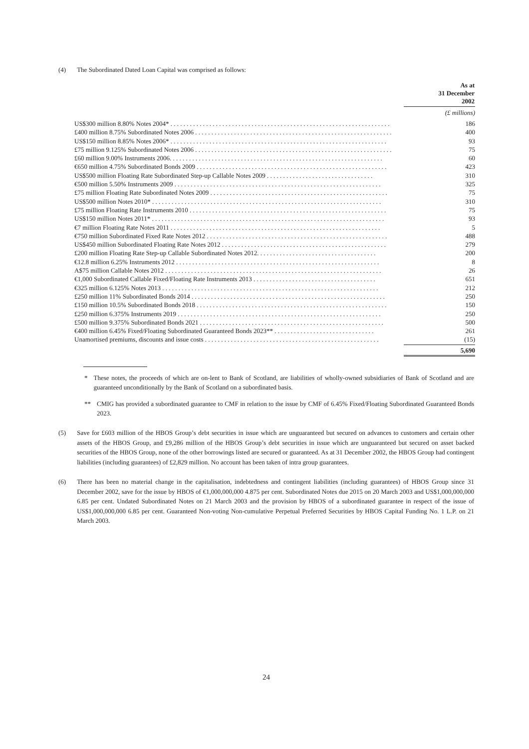(4) The Subordinated Dated Loan Capital was comprised as follows:
| | As at 31 December 2002 |
| --- | --- |
| | (£ millions) |
| US$300 million 8.80% Notes 2004* . . . . . . . . . . . . . . . . . . . . . . . . . . . . . . . . . . . . . . . . . . . . . . . . . . . . . . . . . . . . . . . . . . . . | 186 |
| £400 million 8.75% Subordinated Notes 2006 . . . . . . . . . . . . . . . . . . . . . . . . . . . . . . . . . . . . . . . . . . . . . . . . . . . . . . . . . . . . . | 400 |
| US$150 million 8.85% Notes 2006* . . . . . . . . . . . . . . . . . . . . . . . . . . . . . . . . . . . . . . . . . . . . . . . . . . . . . . . . . . . . . . . . . . . | 93 |
| £75 million 9.125% Subordinated Notes 2006 . . . . . . . . . . . . . . . . . . . . . . . . . . . . . . . . . . . . . . . . . . . . . . . . . . . . . . . . . . . . . | 75 |
| £60 million 9.00% Instruments 2006. . . . . . . . . . . . . . . . . . . . . . . . . . . . . . . . . . . . . . . . . . . . . . . . . . . . . . . . . . . . . . . . . . | 60 |
| €650 million 4.75% Subordinated Bonds 2009 . . . . . . . . . . . . . . . . . . . . . . . . . . . . . . . . . . . . . . . . . . . . . . . . . . . . . . . . . . . | 423 |
| US$500 million Floating Rate Subordinated Step-up Callable Notes 2009 . . . . . . . . . . . . . . . . . . . . . . . . . . . . . . . . . | 310 |
| €500 million 5.50% Instruments 2009 . . . . . . . . . . . . . . . . . . . . . . . . . . . . . . . . . . . . . . . . . . . . . . . . . . . . . . . . . . . . . . . . | 325 |
| £75 million Floating Rate Subordinated Notes 2009 . . . . . . . . . . . . . . . . . . . . . . . . . . . . . . . . . . . . . . . . . . . . . . . . . . . . . . . | 75 |
| US$500 million Notes 2010* . . . . . . . . . . . . . . . . . . . . . . . . . . . . . . . . . . . . . . . . . . . . . . . . . . . . . . . . . . . . . . . . . . . . . . . | 310 |
| £75 million Floating Rate Instruments 2010 . . . . . . . . . . . . . . . . . . . . . . . . . . . . . . . . . . . . . . . . . . . . . . . . . . . . . . . . . . . . . | 75 |
| US$150 million Notes 2011* . . . . . . . . . . . . . . . . . . . . . . . . . . . . . . . . . . . . . . . . . . . . . . . . . . . . . . . . . . . . . . . . . . . . . . . . | 93 |
| €7 million Floating Rate Notes 2011 . . . . . . . . . . . . . . . . . . . . . . . . . . . . . . . . . . . . . . . . . . . . . . . . . . . . . . . . . . . . . . . . . | 5 |
| €750 million Subordinated Fixed Rate Notes 2012 . . . . . . . . . . . . . . . . . . . . . . . . . . . . . . . . . . . . . . . . . . . . . . . . . . . . . . . . | 488 |
| US$450 million Subordinated Floating Rate Notes 2012 . . . . . . . . . . . . . . . . . . . . . . . . . . . . . . . . . . . . . . . . . . . . . . . . . . . | 279 |
| £200 million Floating Rate Step-up Callable Subordinated Notes 2012. . . . . . . . . . . . . . . . . . . . . . . . . . . . . . . . . . . . . | 200 |
| €12.8 million 6.25% Instruments 2012 . . . . . . . . . . . . . . . . . . . . . . . . . . . . . . . . . . . . . . . . . . . . . . . . . . . . . . . . . . . . . . . | 8 |
| A$75 million Callable Notes 2012 . . . . . . . . . . . . . . . . . . . . . . . . . . . . . . . . . . . . . . . . . . . . . . . . . . . . . . . . . . . . . . . . . . . | 26 |
| €1,000 Subordinated Callable Fixed/Floating Rate Instruments 2013 . . . . . . . . . . . . . . . . . . . . . . . . . . . . . . . . . . . . . . | 651 |
| €325 million 6.125% Notes 2013 . . . . . . . . . . . . . . . . . . . . . . . . . . . . . . . . . . . . . . . . . . . . . . . . . . . . . . . . . . . . . . . . . . . | 212 |
| £250 million 11% Subordinated Bonds 2014 . . . . . . . . . . . . . . . . . . . . . . . . . . . . . . . . . . . . . . . . . . . . . . . . . . . . . . . . . . . . | 250 |
| £150 million 10.5% Subordinated Bonds 2018 . . . . . . . . . . . . . . . . . . . . . . . . . . . . . . . . . . . . . . . . . . . . . . . . . . . . . . . . . . . | 150 |
| £250 million 6.375% Instruments 2019 . . . . . . . . . . . . . . . . . . . . . . . . . . . . . . . . . . . . . . . . . . . . . . . . . . . . . . . . . . . . . . . | 250 |
| £500 million 9.375% Subordinated Bonds 2021 . . . . . . . . . . . . . . . . . . . . . . . . . . . . . . . . . . . . . . . . . . . . . . . . . . . . . . . . . | 500 |
| €400 million 6.45% Fixed/Floating Subordinated Guaranteed Bonds 2023** . . . . . . . . . . . . . . . . . . . . . . . . . . . . . . . | 261 |
| Unamortised premiums, discounts and issue costs . . . . . . . . . . . . . . . . . . . . . . . . . . . . . . . . . . . . . . . . . . . . . . . . . . . . . . | (15) |
| | 5,690 |
* These notes, the proceeds of which are on-lent to Bank of Scotland, are liabilities of wholly-owned subsidiaries of Bank of Scotland and are guaranteed unconditionally by the Bank of Scotland on a subordinated basis.
** CMIG has provided a subordinated guarantee to CMF in relation to the issue by CMF of 6.45% Fixed/Floating Subordinated Guaranteed Bonds 2023.
(5) Save for £603 million of the HBOS Group’s debt securities in issue which are unguaranteed but secured on advances to customers and certain other assets of the HBOS Group, and £9,286 million of the HBOS Group’s debt securities in issue which are unguaranteed but secured on asset backed securities of the HBOS Group, none of the other borrowings listed are secured or guaranteed. As at 31 December 2002, the HBOS Group had contingent liabilities (including guarantees) of £2,829 million. No account has been taken of intra group guarantees.
(6) There has been no material change in the capitalisation, indebtedness and contingent liabilities (including guarantees) of HBOS Group since 31 December 2002, save for the issue by HBOS of €1,000,000,000 4.875 per cent. Subordinated Notes due 2015 on 20 March 2003 and US$1,000,000,000 6.85 per cent. Undated Subordinated Notes on 21 March 2003 and the provision by HBOS of a subordinated guarantee in respect of the issue of US$1,000,000,000 6.85 per cent. Guaranteed Non-voting Non-cumulative Perpetual Preferred Securities by HBOS Capital Funding No. 1 L.P. on 21 March 2003.
24